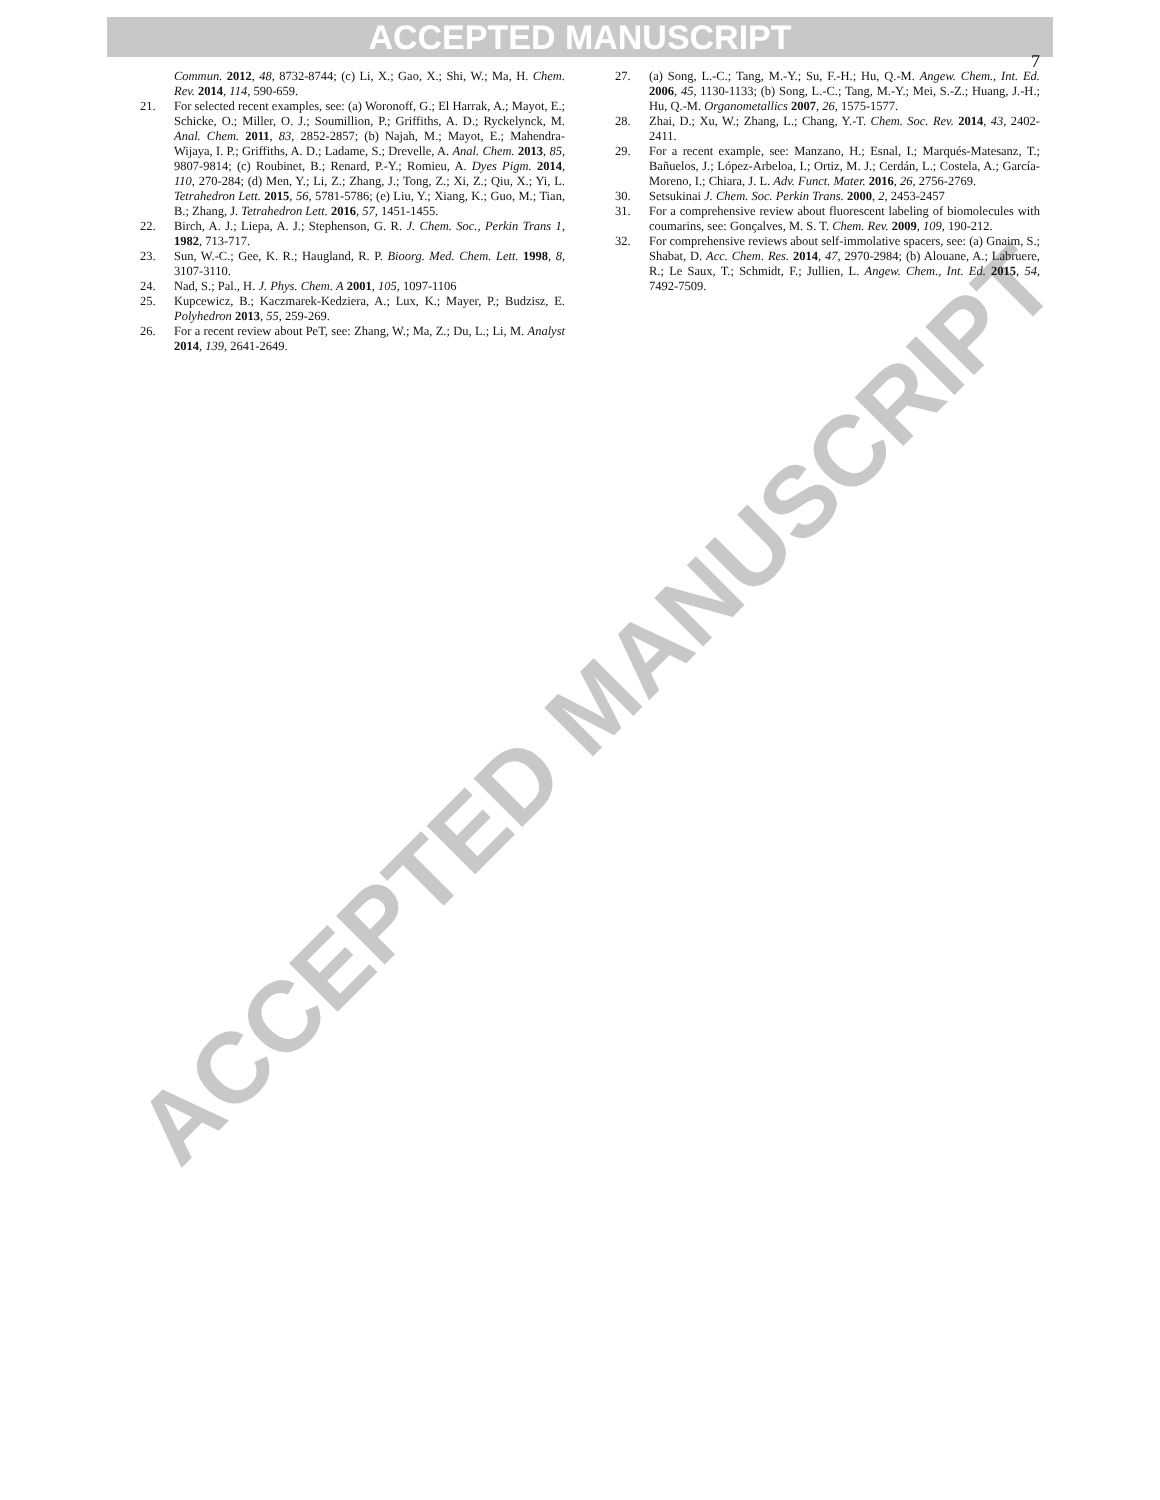ACCEPTED MANUSCRIPT
ACCEPTED MANUSCRIPT
7
Commun. 2012, 48, 8732-8744; (c) Li, X.; Gao, X.; Shi, W.; Ma, H. Chem. Rev. 2014, 114, 590-659.
21. For selected recent examples, see: (a) Woronoff, G.; El Harrak, A.; Mayot, E.; Schicke, O.; Miller, O. J.; Soumillion, P.; Griffiths, A. D.; Ryckelynck, M. Anal. Chem. 2011, 83, 2852-2857; (b) Najah, M.; Mayot, E.; Mahendra-Wijaya, I. P.; Griffiths, A. D.; Ladame, S.; Drevelle, A. Anal. Chem. 2013, 85, 9807-9814; (c) Roubinet, B.; Renard, P.-Y.; Romieu, A. Dyes Pigm. 2014, 110, 270-284; (d) Men, Y.; Li, Z.; Zhang, J.; Tong, Z.; Xi, Z.; Qiu, X.; Yi, L. Tetrahedron Lett. 2015, 56, 5781-5786; (e) Liu, Y.; Xiang, K.; Guo, M.; Tian, B.; Zhang, J. Tetrahedron Lett. 2016, 57, 1451-1455.
22. Birch, A. J.; Liepa, A. J.; Stephenson, G. R. J. Chem. Soc., Perkin Trans 1, 1982, 713-717.
23. Sun, W.-C.; Gee, K. R.; Haugland, R. P. Bioorg. Med. Chem. Lett. 1998, 8, 3107-3110.
24. Nad, S.; Pal., H. J. Phys. Chem. A 2001, 105, 1097-1106
25. Kupcewicz, B.; Kaczmarek-Kedziera, A.; Lux, K.; Mayer, P.; Budzisz, E. Polyhedron 2013, 55, 259-269.
26. For a recent review about PeT, see: Zhang, W.; Ma, Z.; Du, L.; Li, M. Analyst 2014, 139, 2641-2649.
27. (a) Song, L.-C.; Tang, M.-Y.; Su, F.-H.; Hu, Q.-M. Angew. Chem., Int. Ed. 2006, 45, 1130-1133; (b) Song, L.-C.; Tang, M.-Y.; Mei, S.-Z.; Huang, J.-H.; Hu, Q.-M. Organometallics 2007, 26, 1575-1577.
28. Zhai, D.; Xu, W.; Zhang, L.; Chang, Y.-T. Chem. Soc. Rev. 2014, 43, 2402-2411.
29. For a recent example, see: Manzano, H.; Esnal, I.; Marqués-Matesanz, T.; Bañuelos, J.; López-Arbeloa, I.; Ortiz, M. J.; Cerdán, L.; Costela, A.; García-Moreno, I.; Chiara, J. L. Adv. Funct. Mater. 2016, 26, 2756-2769.
30. Setsukinai J. Chem. Soc. Perkin Trans. 2000, 2, 2453-2457
31. For a comprehensive review about fluorescent labeling of biomolecules with coumarins, see: Gonçalves, M. S. T. Chem. Rev. 2009, 109, 190-212.
32. For comprehensive reviews about self-immolative spacers, see: (a) Gnaim, S.; Shabat, D. Acc. Chem. Res. 2014, 47, 2970-2984; (b) Alouane, A.; Labruere, R.; Le Saux, T.; Schmidt, F.; Jullien, L. Angew. Chem., Int. Ed. 2015, 54, 7492-7509.